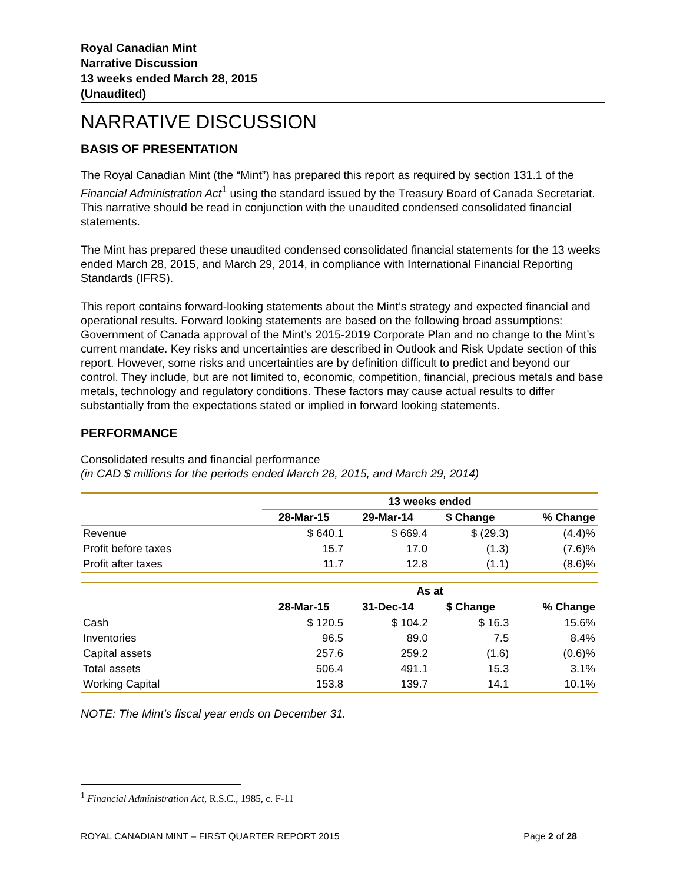Royal Canadian Mint
Narrative Discussion
13 weeks ended March 28, 2015
(Unaudited)
NARRATIVE DISCUSSION
BASIS OF PRESENTATION
The Royal Canadian Mint (the “Mint”) has prepared this report as required by section 131.1 of the Financial Administration Act<sup>1</sup> using the standard issued by the Treasury Board of Canada Secretariat. This narrative should be read in conjunction with the unaudited condensed consolidated financial statements.
The Mint has prepared these unaudited condensed consolidated financial statements for the 13 weeks ended March 28, 2015, and March 29, 2014, in compliance with International Financial Reporting Standards (IFRS).
This report contains forward-looking statements about the Mint’s strategy and expected financial and operational results. Forward looking statements are based on the following broad assumptions: Government of Canada approval of the Mint’s 2015-2019 Corporate Plan and no change to the Mint’s current mandate. Key risks and uncertainties are described in Outlook and Risk Update section of this report. However, some risks and uncertainties are by definition difficult to predict and beyond our control. They include, but are not limited to, economic, competition, financial, precious metals and base metals, technology and regulatory conditions. These factors may cause actual results to differ substantially from the expectations stated or implied in forward looking statements.
PERFORMANCE
Consolidated results and financial performance
(in CAD $ millions for the periods ended March 28, 2015, and March 29, 2014)
| | 13 weeks ended | | | |
| --- | --- | --- | --- | --- |
| | 28-Mar-15 | 29-Mar-14 | $ Change | % Change |
| Revenue | $ 640.1 | $ 669.4 | $ (29.3) | (4.4)% |
| Profit before taxes | 15.7 | 17.0 | (1.3) | (7.6)% |
| Profit after taxes | 11.7 | 12.8 | (1.1) | (8.6)% |
| | As at | | | |
| --- | --- | --- | --- | --- |
| | 28-Mar-15 | 31-Dec-14 | $ Change | % Change |
| Cash | $ 120.5 | $ 104.2 | $ 16.3 | 15.6% |
| Inventories | 96.5 | 89.0 | 7.5 | 8.4% |
| Capital assets | 257.6 | 259.2 | (1.6) | (0.6)% |
| Total assets | 506.4 | 491.1 | 15.3 | 3.1% |
| Working Capital | 153.8 | 139.7 | 14.1 | 10.1% |
NOTE: The Mint’s fiscal year ends on December 31.
<sup>1</sup> Financial Administration Act, R.S.C., 1985, c. F-11
ROYAL CANADIAN MINT – FIRST QUARTER REPORT 2015 Page 2 of 28